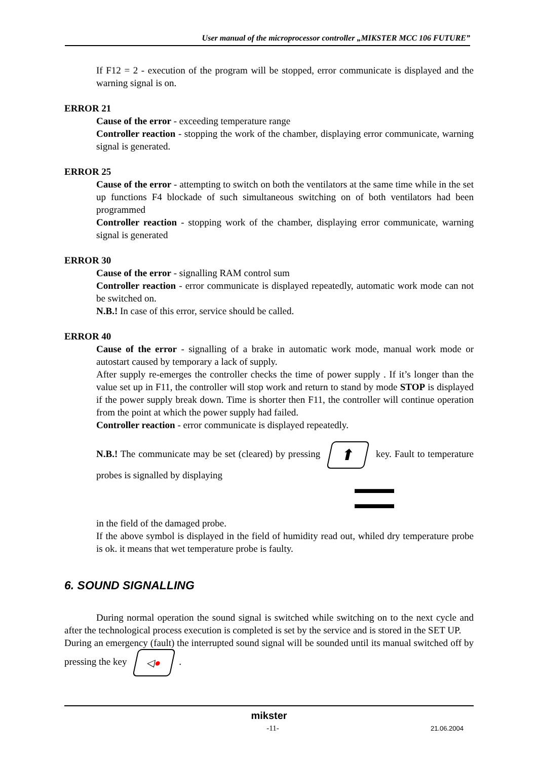User manual of the microprocessor controller „MIKSTER MCC 106 FUTURE”
If F12 = 2 - execution of the program will be stopped, error communicate is displayed and the warning signal is on.
ERROR 21
Cause of the error - exceeding temperature range
Controller reaction - stopping the work of the chamber, displaying error communicate, warning signal is generated.
ERROR 25
Cause of the error - attempting to switch on both the ventilators at the same time while in the set up functions F4 blockade of such simultaneous switching on of both ventilators had been programmed
Controller reaction - stopping work of the chamber, displaying error communicate, warning signal is generated
ERROR 30
Cause of the error - signalling RAM control sum
Controller reaction - error communicate is displayed repeatedly, automatic work mode can not be switched on.
N.B.! In case of this error, service should be called.
ERROR 40
Cause of the error - signalling of a brake in automatic work mode, manual work mode or autostart caused by temporary a lack of supply.
After supply re-emerges the controller checks the time of power supply . If it’s longer than the value set up in F11, the controller will stop work and return to stand by mode STOP is displayed if the power supply break down. Time is shorter then F11, the controller will continue operation from the point at which the power supply had failed.
Controller reaction - error communicate is displayed repeatedly.
N.B.! The communicate may be set (cleared) by pressing ⬆ key. Fault to temperature probes is signalled by displaying
▬▬▬
▬▬▬
in the field of the damaged probe.
If the above symbol is displayed in the field of humidity read out, whiled dry temperature probe is ok. it means that wet temperature probe is faulty.
6. SOUND SIGNALLING
During normal operation the sound signal is switched while switching on to the next cycle and after the technological process execution is completed is set by the service and is stored in the SET UP.
During an emergency (fault) the interrupted sound signal will be sounded until its manual switched off by pressing the key ◁●.
mikster
-11- 21.06.2004